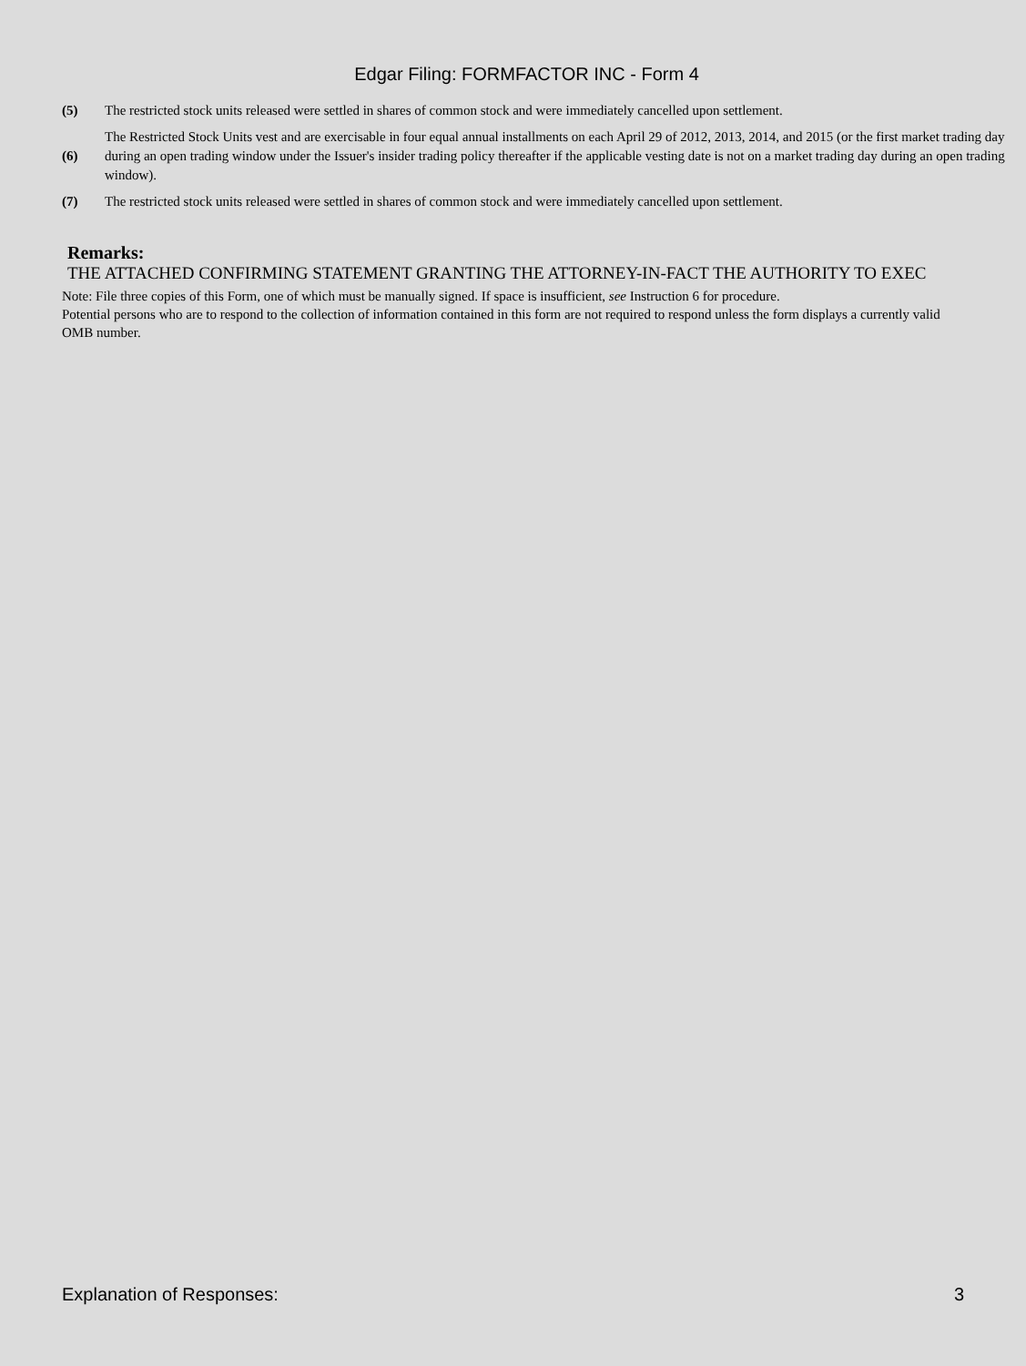Edgar Filing: FORMFACTOR INC - Form 4
| (5) | The restricted stock units released were settled in shares of common stock and were immediately cancelled upon settlement. |
| (6) | The Restricted Stock Units vest and are exercisable in four equal annual installments on each April 29 of 2012, 2013, 2014, and 2015 (or the first market trading day during an open trading window under the Issuer's insider trading policy thereafter if the applicable vesting date is not on a market trading day during an open trading window). |
| (7) | The restricted stock units released were settled in shares of common stock and were immediately cancelled upon settlement. |
Remarks:
THE ATTACHED CONFIRMING STATEMENT GRANTING THE ATTORNEY-IN-FACT THE AUTHORITY TO EXEC
Note: File three copies of this Form, one of which must be manually signed. If space is insufficient, see Instruction 6 for procedure.
Potential persons who are to respond to the collection of information contained in this form are not required to respond unless the form displays a currently valid OMB number.
Explanation of Responses: 3